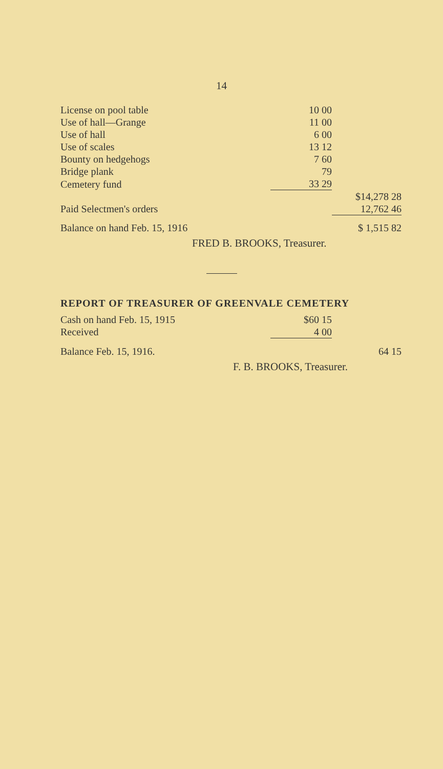14
| License on pool table | 10 00 | |
| Use of hall—Grange | 11 00 | |
| Use of hall | 6 00 | |
| Use of scales | 13 12 | |
| Bounty on hedgehogs | 7 60 | |
| Bridge plank | 79 | |
| Cemetery fund | 33 29 | |
| | | $14,278 28 |
| Paid Selectmen's orders | | 12,762 46 |
| Balance on hand Feb. 15, 1916 | | $ 1,515 82 |
FRED B. BROOKS, Treasurer.
REPORT OF TREASURER OF GREENVALE CEMETERY
| Cash on hand Feb. 15, 1915 | $60 15 | |
| Received | 4 00 | |
| Balance Feb. 15, 1916. | | 64 15 |
F. B. BROOKS, Treasurer.